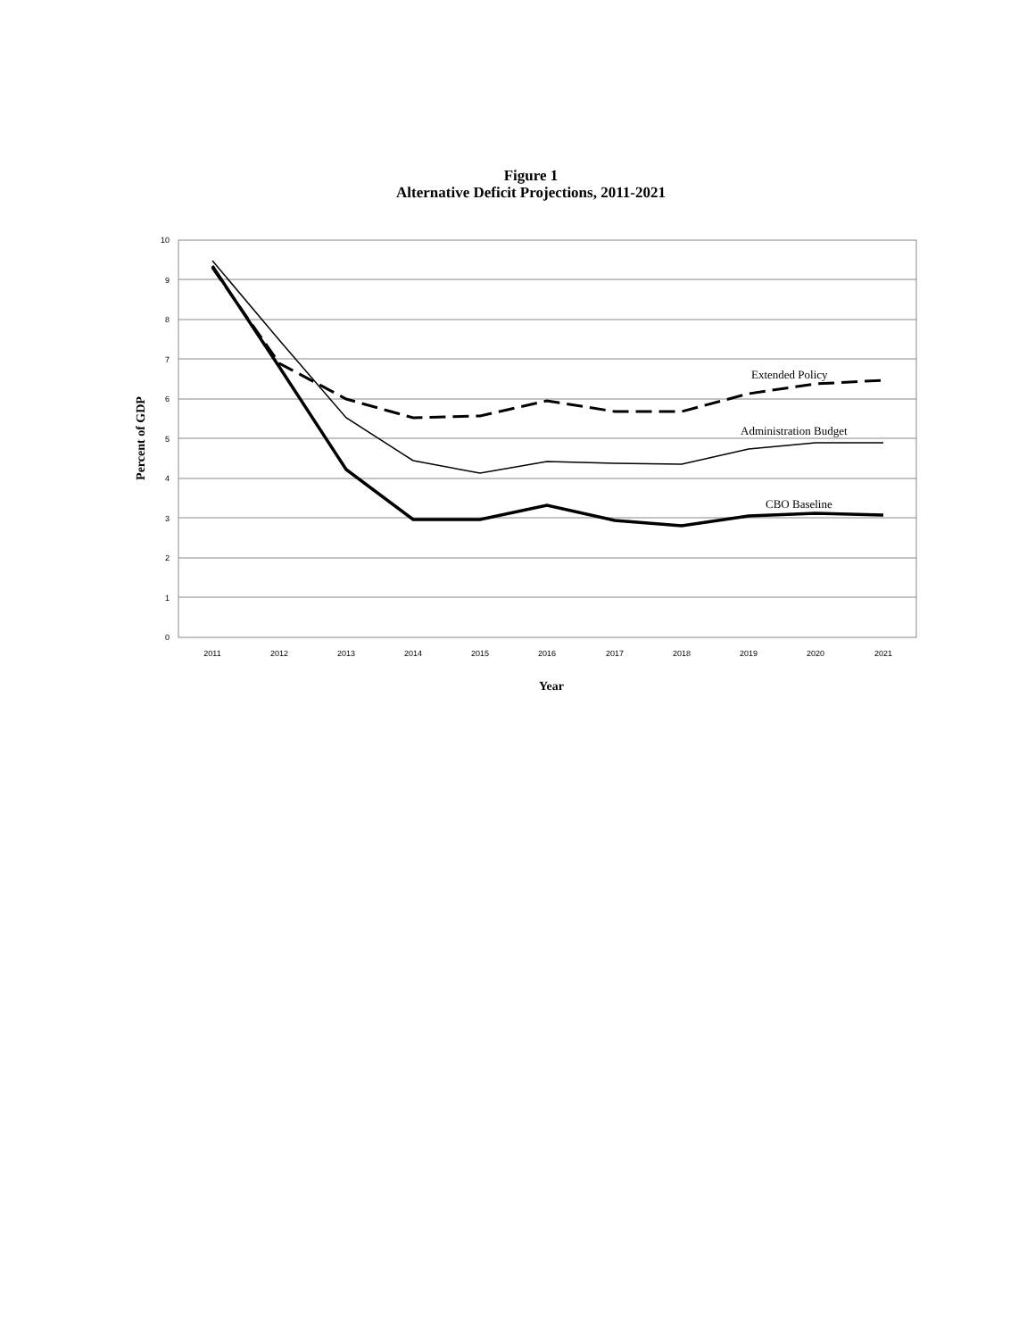Figure 1
Alternative Deficit Projections, 2011-2021
10
9
8
7
6
5
4
3
2
1
0
2011
2012
2013
2014
2015
2016
2017
2018
2019
2020
2021
Extended Policy
Administration Budget
CBO Baseline
Year
Percent of GDP